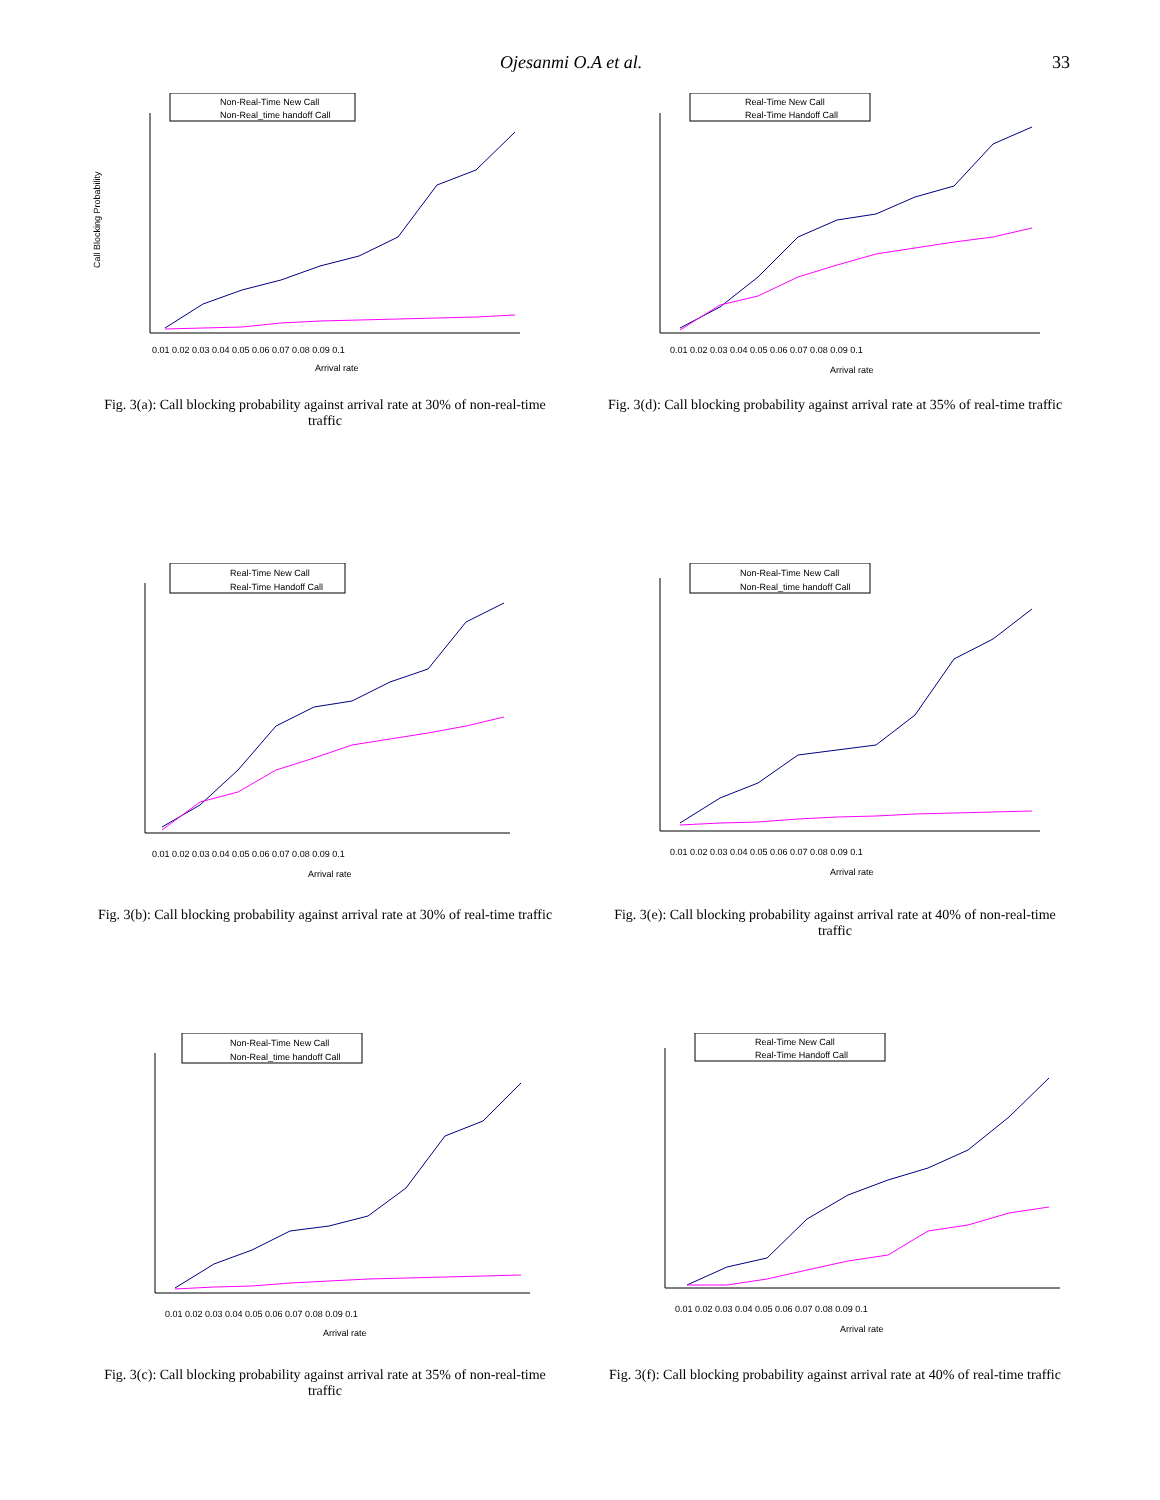Ojesanmi O.A et al. 33
Non-Real-Time New Call
Non-Real_time handoff Call
Call Blocking Probability
0.01 0.02 0.03 0.04 0.05 0.06 0.07 0.08 0.09 0.1
Arrival rate
Fig. 3(a): Call blocking probability against arrival rate at 30% of non-real-time traffic
Real-Time New Call
Real-Time Handoff Call
0.01 0.02 0.03 0.04 0.05 0.06 0.07 0.08 0.09 0.1
Arrival rate
Fig. 3(d): Call blocking probability against arrival rate at 35% of real-time traffic
Real-Time New Call
Real-Time Handoff Call
0.01 0.02 0.03 0.04 0.05 0.06 0.07 0.08 0.09 0.1
Arrival rate
Fig. 3(b): Call blocking probability against arrival rate at 30% of real-time traffic
Non-Real-Time New Call
Non-Real_time handoff Call
0.01 0.02 0.03 0.04 0.05 0.06 0.07 0.08 0.09 0.1
Arrival rate
Fig. 3(e): Call blocking probability against arrival rate at 40% of non-real-time traffic
Non-Real-Time New Call
Non-Real_time handoff Call
0.01 0.02 0.03 0.04 0.05 0.06 0.07 0.08 0.09 0.1
Arrival rate
Fig. 3(c): Call blocking probability against arrival rate at 35% of non-real-time traffic
Real-Time New Call
Real-Time Handoff Call
0.01 0.02 0.03 0.04 0.05 0.06 0.07 0.08 0.09 0.1
Arrival rate
Fig. 3(f): Call blocking probability against arrival rate at 40% of real-time traffic